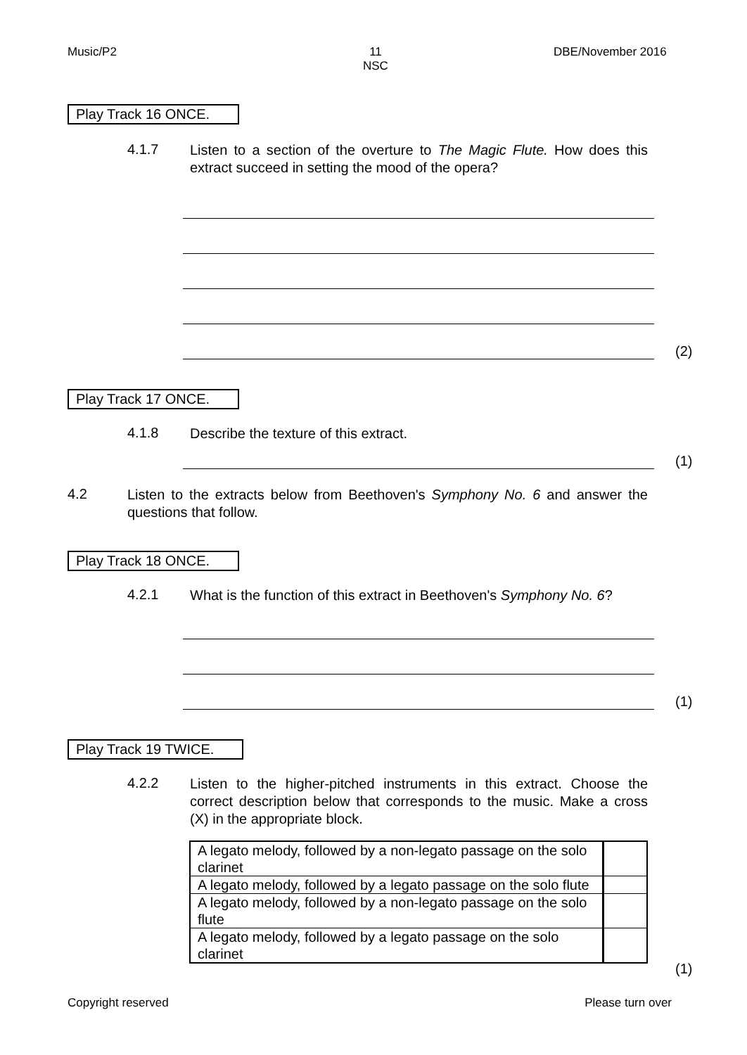Music/P2
11
NSC
DBE/November 2016
Play Track 16 ONCE.
4.1.7
Listen to a section of the overture to The Magic Flute. How does this extract succeed in setting the mood of the opera?
(2)
Play Track 17 ONCE.
4.1.8
Describe the texture of this extract.
(1)
4.2
Listen to the extracts below from Beethoven's Symphony No. 6 and answer the questions that follow.
Play Track 18 ONCE.
4.2.1
What is the function of this extract in Beethoven's Symphony No. 6?
(1)
Play Track 19 TWICE.
4.2.2
Listen to the higher-pitched instruments in this extract. Choose the correct description below that corresponds to the music. Make a cross (X) in the appropriate block.
| A legato melody, followed by a non-legato passage on the solo clarinet | |
| A legato melody, followed by a legato passage on the solo flute | |
| A legato melody, followed by a non-legato passage on the solo flute | |
| A legato melody, followed by a legato passage on the solo clarinet | |
(1)
Copyright reserved Please turn over